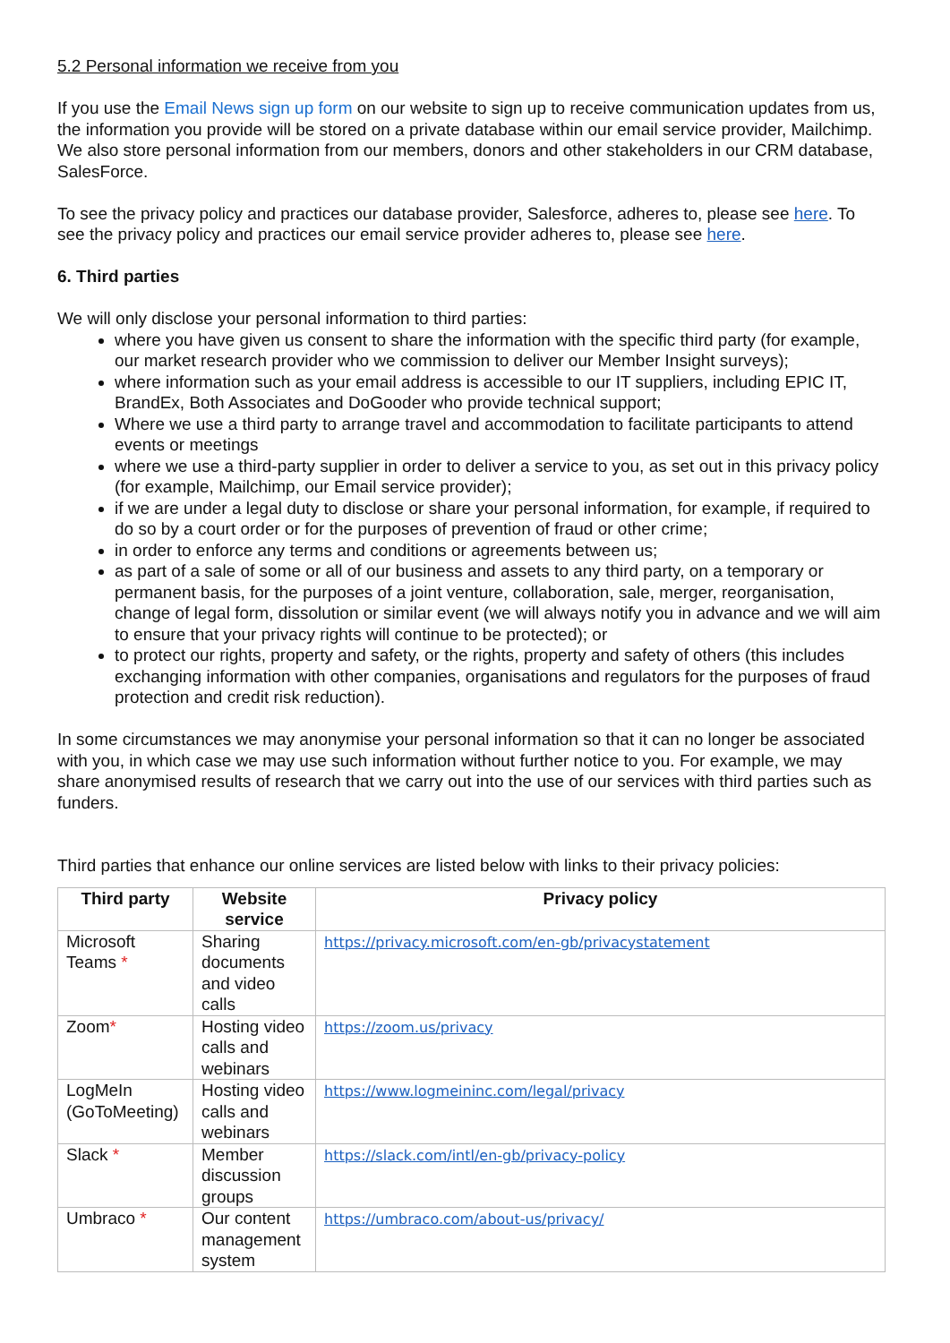5.2 Personal information we receive from you
If you use the Email News sign up form on our website to sign up to receive communication updates from us, the information you provide will be stored on a private database within our email service provider, Mailchimp. We also store personal information from our members, donors and other stakeholders in our CRM database, SalesForce.
To see the privacy policy and practices our database provider, Salesforce, adheres to, please see here. To see the privacy policy and practices our email service provider adheres to, please see here.
6. Third parties
We will only disclose your personal information to third parties:
where you have given us consent to share the information with the specific third party (for example, our market research provider who we commission to deliver our Member Insight surveys);
where information such as your email address is accessible to our IT suppliers, including EPIC IT, BrandEx, Both Associates and DoGooder who provide technical support;
Where we use a third party to arrange travel and accommodation to facilitate participants to attend events or meetings
where we use a third-party supplier in order to deliver a service to you, as set out in this privacy policy (for example, Mailchimp, our Email service provider);
if we are under a legal duty to disclose or share your personal information, for example, if required to do so by a court order or for the purposes of prevention of fraud or other crime;
in order to enforce any terms and conditions or agreements between us;
as part of a sale of some or all of our business and assets to any third party, on a temporary or permanent basis, for the purposes of a joint venture, collaboration, sale, merger, reorganisation, change of legal form, dissolution or similar event (we will always notify you in advance and we will aim to ensure that your privacy rights will continue to be protected); or
to protect our rights, property and safety, or the rights, property and safety of others (this includes exchanging information with other companies, organisations and regulators for the purposes of fraud protection and credit risk reduction).
In some circumstances we may anonymise your personal information so that it can no longer be associated with you, in which case we may use such information without further notice to you. For example, we may share anonymised results of research that we carry out into the use of our services with third parties such as funders.
Third parties that enhance our online services are listed below with links to their privacy policies:
| Third party | Website service | Privacy policy |
| --- | --- | --- |
| Microsoft Teams * | Sharing documents and video calls | https://privacy.microsoft.com/en-gb/privacystatement |
| Zoom * | Hosting video calls and webinars | https://zoom.us/privacy |
| LogMeIn (GoToMeeting) | Hosting video calls and webinars | https://www.logmeininc.com/legal/privacy |
| Slack * | Member discussion groups | https://slack.com/intl/en-gb/privacy-policy |
| Umbraco * | Our content management system | https://umbraco.com/about-us/privacy/ |